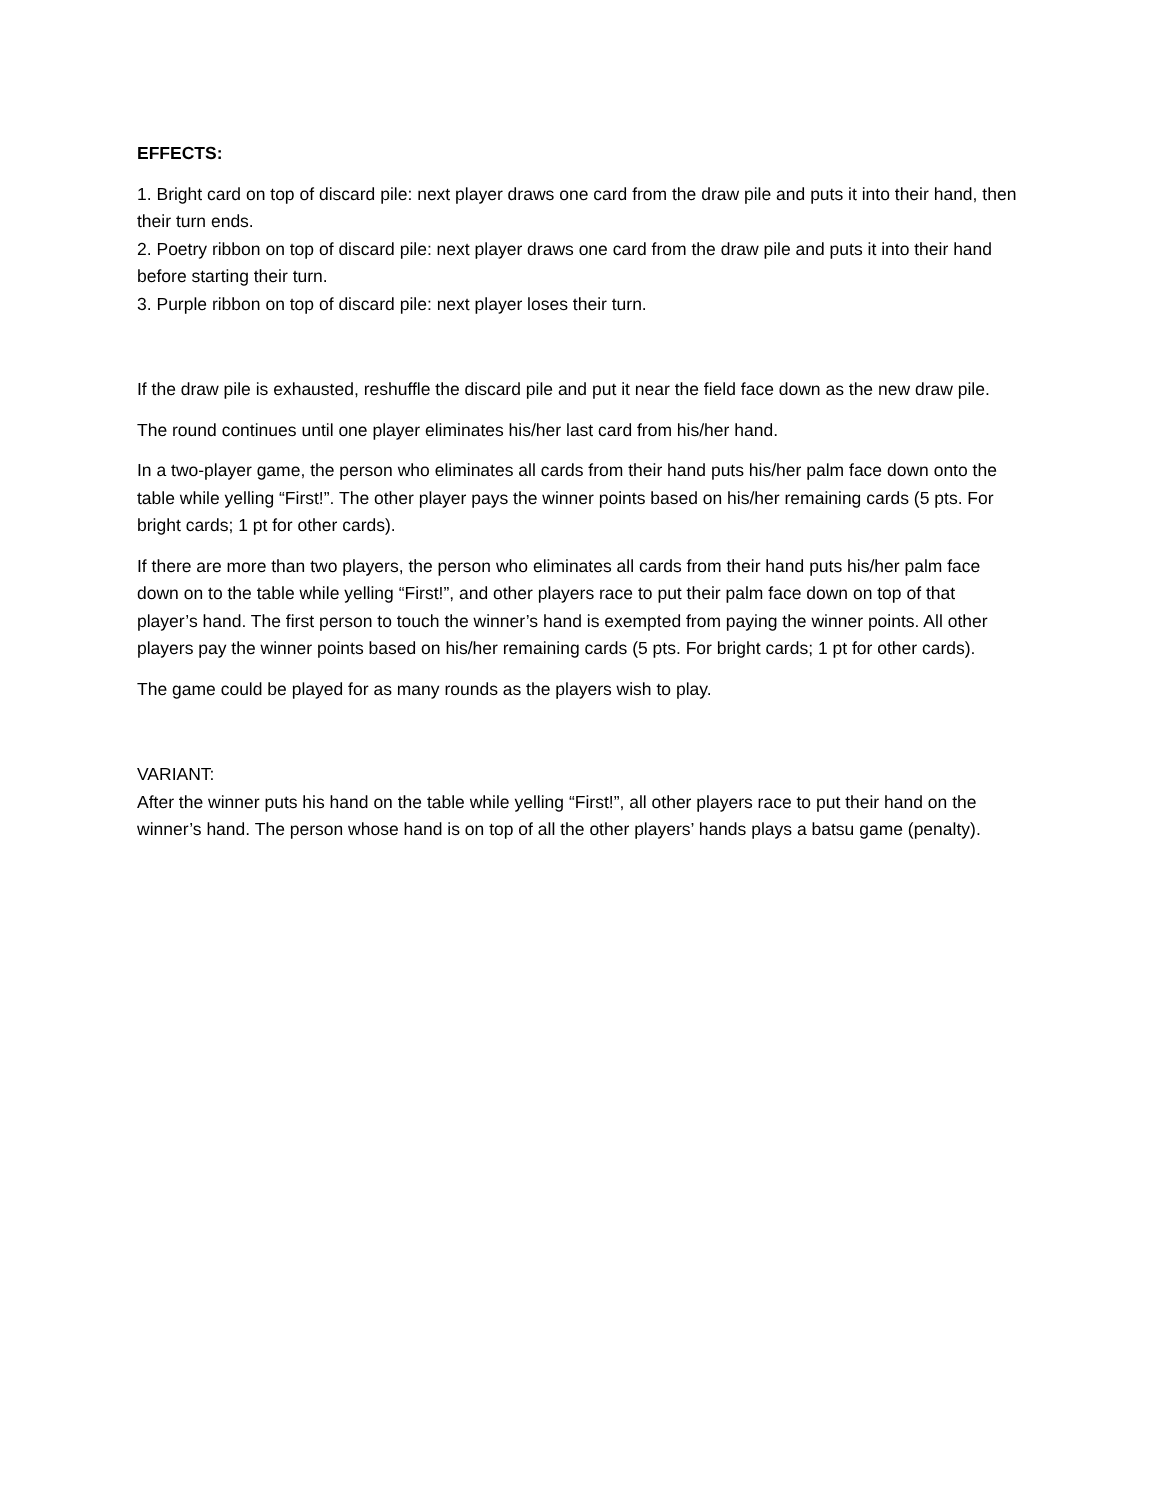EFFECTS:
1. Bright card on top of discard pile: next player draws one card from the draw pile and puts it into their hand, then their turn ends.
2. Poetry ribbon on top of discard pile: next player draws one card from the draw pile and puts it into their hand before starting their turn.
3. Purple ribbon on top of discard pile: next player loses their turn.
If the draw pile is exhausted, reshuffle the discard pile and put it near the field face down as the new draw pile.
The round continues until one player eliminates his/her last card from his/her hand.
In a two-player game, the person who eliminates all cards from their hand puts his/her palm face down onto the table while yelling “First!”. The other player pays the winner points based on his/her remaining cards (5 pts. For bright cards; 1 pt for other cards).
If there are more than two players, the person who eliminates all cards from their hand puts his/her palm face down on to the table while yelling “First!”, and other players race to put their palm face down on top of that player’s hand. The first person to touch the winner’s hand is exempted from paying the winner points. All other players pay the winner points based on his/her remaining cards (5 pts. For bright cards; 1 pt for other cards).
The game could be played for as many rounds as the players wish to play.
VARIANT:
After the winner puts his hand on the table while yelling “First!”, all other players race to put their hand on the winner’s hand. The person whose hand is on top of all the other players’ hands plays a batsu game (penalty).